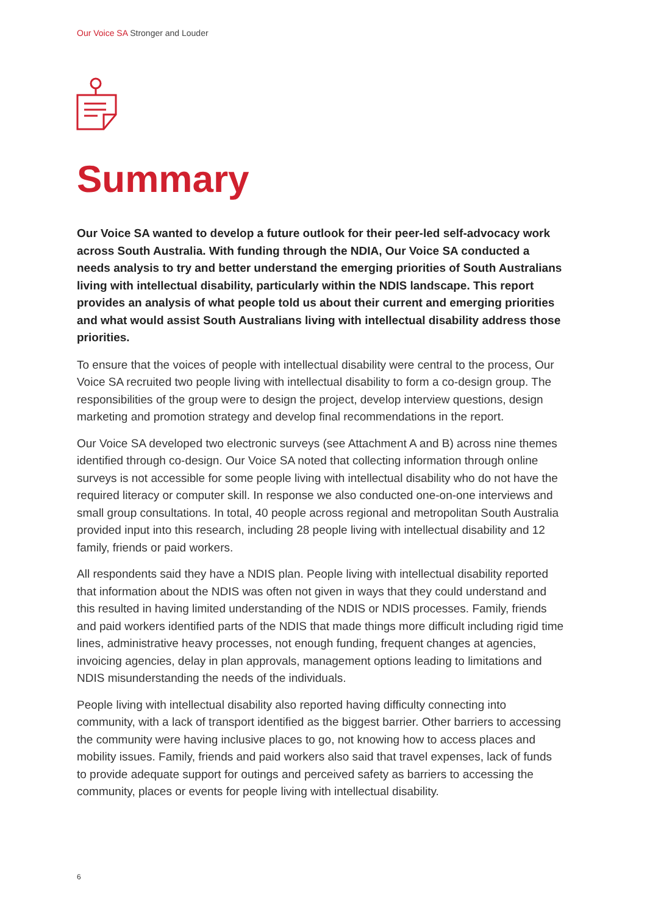Our Voice SA Stronger and Louder
Summary
Our Voice SA wanted to develop a future outlook for their peer-led self-advocacy work across South Australia. With funding through the NDIA, Our Voice SA conducted a needs analysis to try and better understand the emerging priorities of South Australians living with intellectual disability, particularly within the NDIS landscape. This report provides an analysis of what people told us about their current and emerging priorities and what would assist South Australians living with intellectual disability address those priorities.
To ensure that the voices of people with intellectual disability were central to the process, Our Voice SA recruited two people living with intellectual disability to form a co-design group. The responsibilities of the group were to design the project, develop interview questions, design marketing and promotion strategy and develop final recommendations in the report.
Our Voice SA developed two electronic surveys (see Attachment A and B) across nine themes identified through co-design. Our Voice SA noted that collecting information through online surveys is not accessible for some people living with intellectual disability who do not have the required literacy or computer skill. In response we also conducted one-on-one interviews and small group consultations. In total, 40 people across regional and metropolitan South Australia provided input into this research, including 28 people living with intellectual disability and 12 family, friends or paid workers.
All respondents said they have a NDIS plan. People living with intellectual disability reported that information about the NDIS was often not given in ways that they could understand and this resulted in having limited understanding of the NDIS or NDIS processes. Family, friends and paid workers identified parts of the NDIS that made things more difficult including rigid time lines, administrative heavy processes, not enough funding, frequent changes at agencies, invoicing agencies, delay in plan approvals, management options leading to limitations and NDIS misunderstanding the needs of the individuals.
People living with intellectual disability also reported having difficulty connecting into community, with a lack of transport identified as the biggest barrier. Other barriers to accessing the community were having inclusive places to go, not knowing how to access places and mobility issues. Family, friends and paid workers also said that travel expenses, lack of funds to provide adequate support for outings and perceived safety as barriers to accessing the community, places or events for people living with intellectual disability.
6